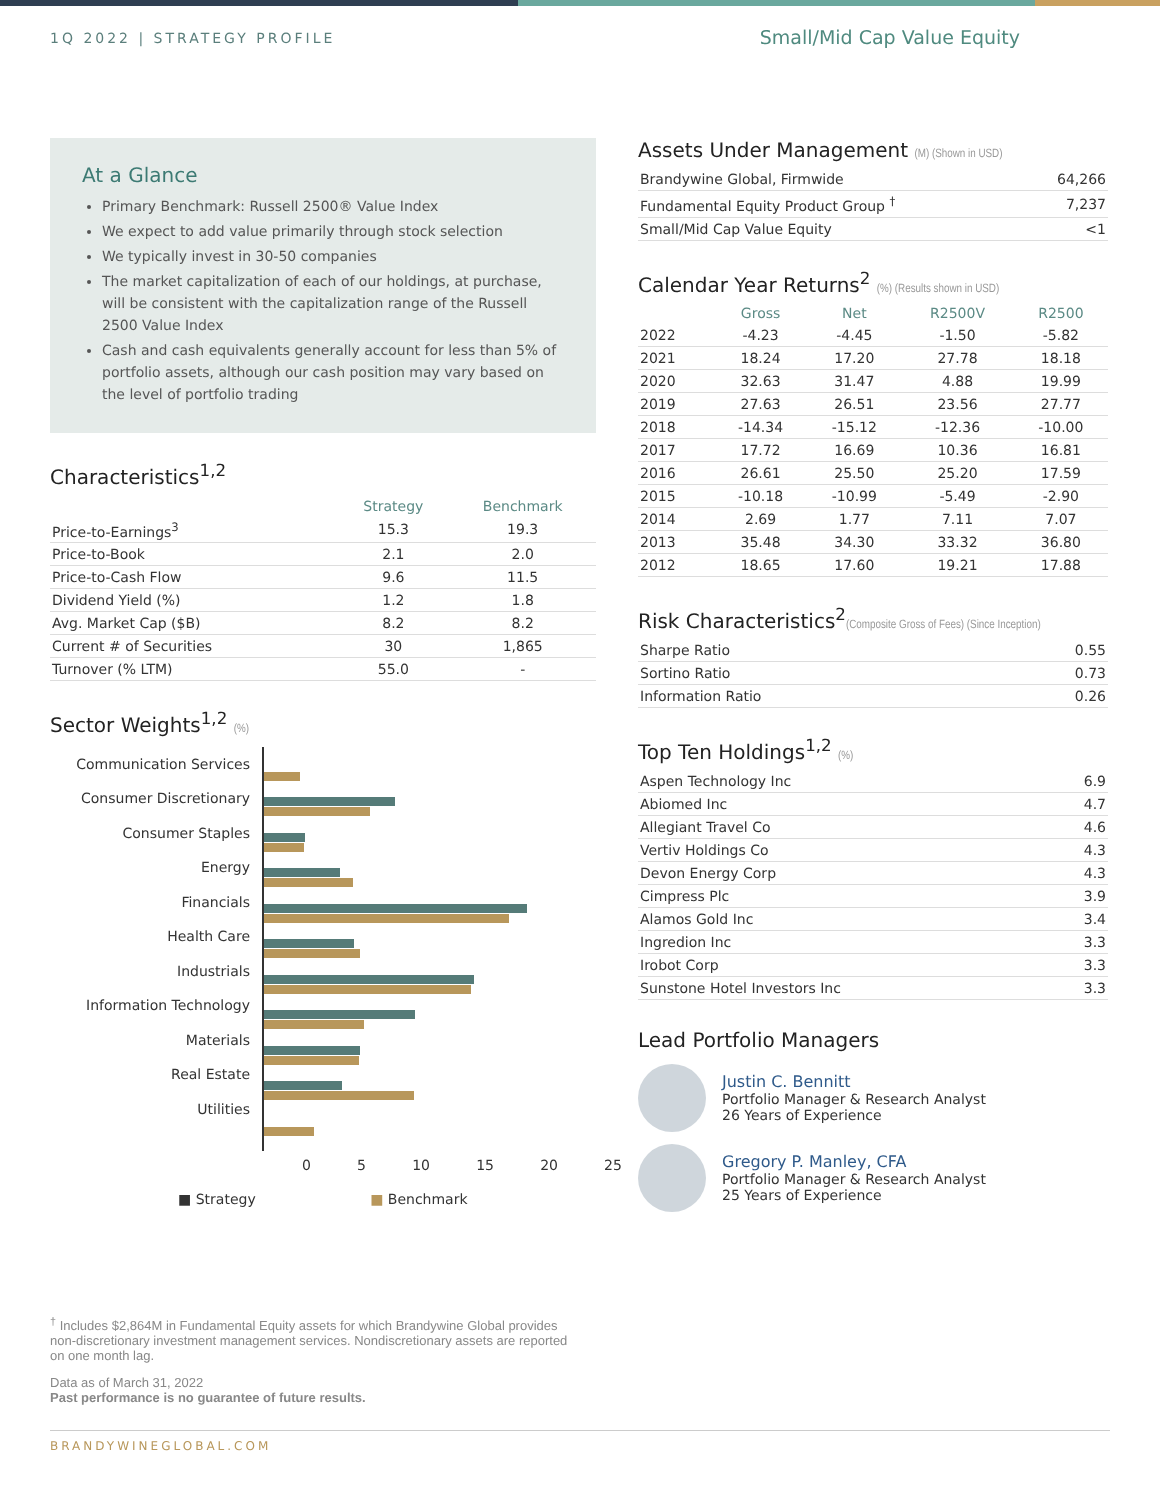1Q 2022 | STRATEGY PROFILE
Small/Mid Cap Value Equity
At a Glance
Primary Benchmark: Russell 2500® Value Index
We expect to add value primarily through stock selection
We typically invest in 30-50 companies
The market capitalization of each of our holdings, at purchase, will be consistent with the capitalization range of the Russell 2500 Value Index
Cash and cash equivalents generally account for less than 5% of portfolio assets, although our cash position may vary based on the level of portfolio trading
Characteristics<sup>1,2</sup>
| | Strategy | Benchmark |
| --- | --- | --- |
| Price-to-Earnings<sup>3</sup> | 15.3 | 19.3 |
| Price-to-Book | 2.1 | 2.0 |
| Price-to-Cash Flow | 9.6 | 11.5 |
| Dividend Yield (%) | 1.2 | 1.8 |
| Avg. Market Cap ($B) | 8.2 | 8.2 |
| Current # of Securities | 30 | 1,865 |
| Turnover (% LTM) | 55.0 | - |
Sector Weights<sup>1,2</sup> (%)
Communication Services
Consumer Discretionary
Consumer Staples
Energy
Financials
Health Care
Industrials
Information Technology
Materials
Real Estate
Utilities
0 5 10 15 20 25
■ Strategy ■ Benchmark
Assets Under Management (M) (Shown in USD)
| Brandywine Global, Firmwide | 64,266 |
| Fundamental Equity Product Group <sup>†</sup> | 7,237 |
| Small/Mid Cap Value Equity | <1 |
Calendar Year Returns<sup>2</sup> (%) (Results shown in USD)
| | Gross | Net | R2500V | R2500 |
| --- | --- | --- | --- | --- |
| 2022 | -4.23 | -4.45 | -1.50 | -5.82 |
| 2021 | 18.24 | 17.20 | 27.78 | 18.18 |
| 2020 | 32.63 | 31.47 | 4.88 | 19.99 |
| 2019 | 27.63 | 26.51 | 23.56 | 27.77 |
| 2018 | -14.34 | -15.12 | -12.36 | -10.00 |
| 2017 | 17.72 | 16.69 | 10.36 | 16.81 |
| 2016 | 26.61 | 25.50 | 25.20 | 17.59 |
| 2015 | -10.18 | -10.99 | -5.49 | -2.90 |
| 2014 | 2.69 | 1.77 | 7.11 | 7.07 |
| 2013 | 35.48 | 34.30 | 33.32 | 36.80 |
| 2012 | 18.65 | 17.60 | 19.21 | 17.88 |
Risk Characteristics<sup>2</sup>(Composite Gross of Fees) (Since Inception)
| Sharpe Ratio | 0.55 |
| Sortino Ratio | 0.73 |
| Information Ratio | 0.26 |
Top Ten Holdings<sup>1,2</sup> (%)
| Aspen Technology Inc | 6.9 |
| Abiomed Inc | 4.7 |
| Allegiant Travel Co | 4.6 |
| Vertiv Holdings Co | 4.3 |
| Devon Energy Corp | 4.3 |
| Cimpress Plc | 3.9 |
| Alamos Gold Inc | 3.4 |
| Ingredion Inc | 3.3 |
| Irobot Corp | 3.3 |
| Sunstone Hotel Investors Inc | 3.3 |
Lead Portfolio Managers
Justin C. Bennitt
Portfolio Manager & Research Analyst
26 Years of Experience
Gregory P. Manley, CFA
Portfolio Manager & Research Analyst
25 Years of Experience
<sup>†</sup> Includes $2,864M in Fundamental Equity assets for which Brandywine Global provides non-discretionary investment management services. Nondiscretionary assets are reported on one month lag.
Data as of March 31, 2022
Past performance is no guarantee of future results.
BRANDYWINEGLOBAL.COM